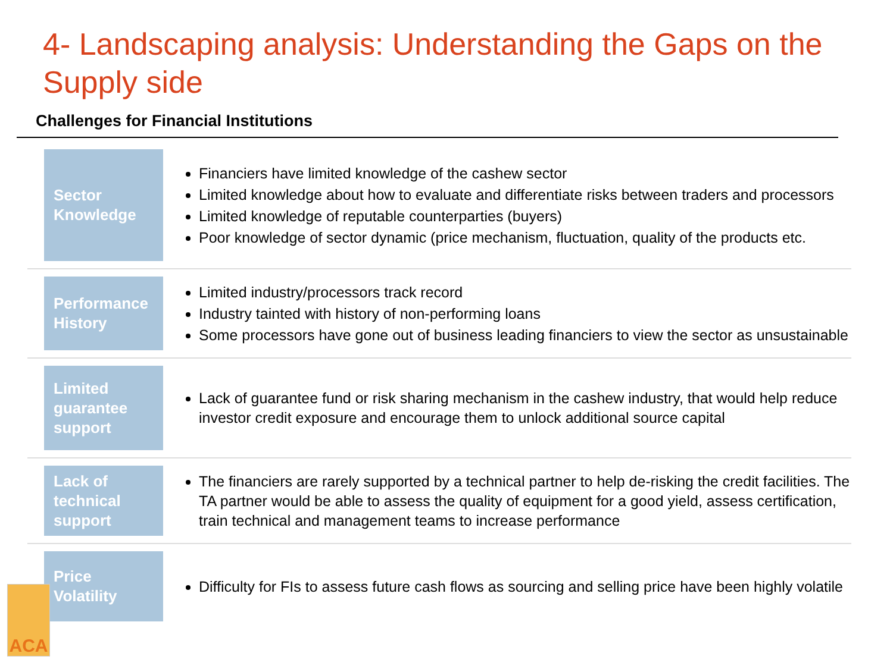4- Landscaping analysis: Understanding the Gaps on the Supply side
Challenges for Financial Institutions
Sector Knowledge
Financiers have limited knowledge of the cashew sector
Limited knowledge about how to evaluate and differentiate risks between traders and processors
Limited knowledge of reputable counterparties (buyers)
Poor knowledge of sector dynamic (price mechanism, fluctuation, quality of the products etc.
Performance History
Limited industry/processors track record
Industry tainted with history of non-performing loans
Some processors have gone out of business leading financiers to view the sector as unsustainable
Limited guarantee support
Lack of guarantee fund or risk sharing mechanism in the cashew industry, that would help reduce investor credit exposure and encourage them to unlock additional source capital
Lack of technical support
The financiers are rarely supported by a technical partner to help de-risking the credit facilities. The TA partner would be able to assess the quality of equipment for a good yield, assess certification, train technical and management teams to increase performance
Price Volatility
Difficulty for FIs to assess future cash flows as sourcing and selling price have been highly volatile
ACA